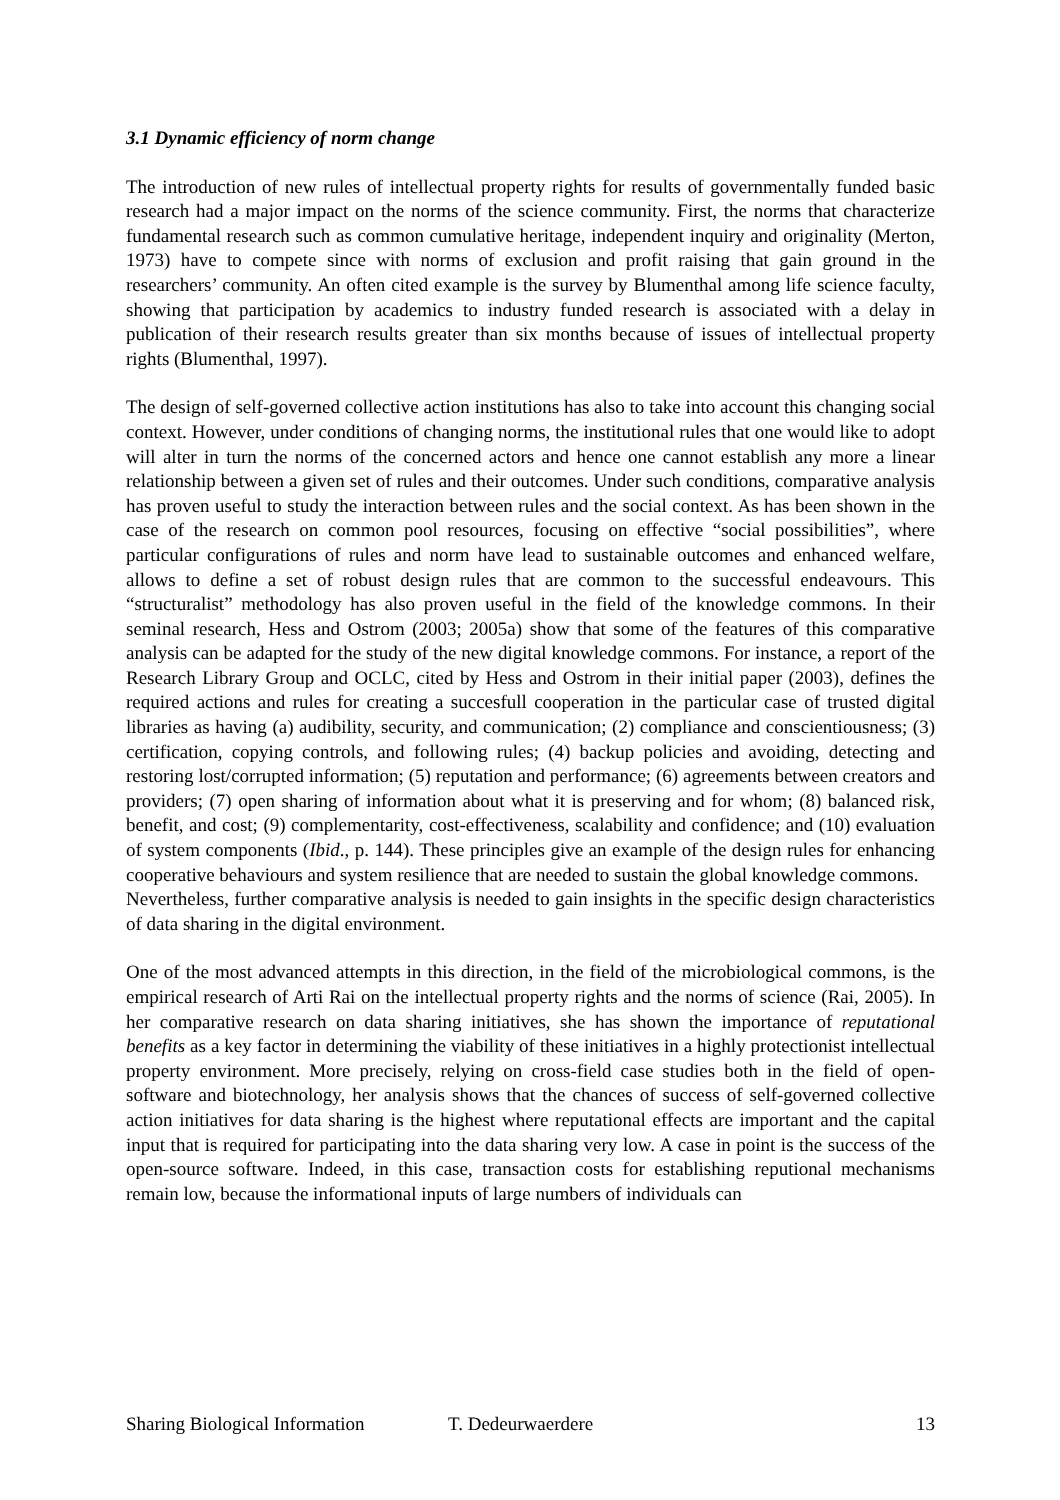3.1 Dynamic efficiency of norm change
The introduction of new rules of intellectual property rights for results of governmentally funded basic research had a major impact on the norms of the science community. First, the norms that characterize fundamental research such as common cumulative heritage, independent inquiry and originality (Merton, 1973) have to compete since with norms of exclusion and profit raising that gain ground in the researchers’ community. An often cited example is the survey by Blumenthal among life science faculty, showing that participation by academics to industry funded research is associated with a delay in publication of their research results greater than six months because of issues of intellectual property rights (Blumenthal, 1997).
The design of self-governed collective action institutions has also to take into account this changing social context. However, under conditions of changing norms, the institutional rules that one would like to adopt will alter in turn the norms of the concerned actors and hence one cannot establish any more a linear relationship between a given set of rules and their outcomes. Under such conditions, comparative analysis has proven useful to study the interaction between rules and the social context. As has been shown in the case of the research on common pool resources, focusing on effective “social possibilities”, where particular configurations of rules and norm have lead to sustainable outcomes and enhanced welfare, allows to define a set of robust design rules that are common to the successful endeavours. This “structuralist” methodology has also proven useful in the field of the knowledge commons. In their seminal research, Hess and Ostrom (2003; 2005a) show that some of the features of this comparative analysis can be adapted for the study of the new digital knowledge commons. For instance, a report of the Research Library Group and OCLC, cited by Hess and Ostrom in their initial paper (2003), defines the required actions and rules for creating a succesfull cooperation in the particular case of trusted digital libraries as having (a) audibility, security, and communication; (2) compliance and conscientiousness; (3) certification, copying controls, and following rules; (4) backup policies and avoiding, detecting and restoring lost/corrupted information; (5) reputation and performance; (6) agreements between creators and providers; (7) open sharing of information about what it is preserving and for whom; (8) balanced risk, benefit, and cost; (9) complementarity, cost-effectiveness, scalability and confidence; and (10) evaluation of system components (Ibid., p. 144). These principles give an example of the design rules for enhancing cooperative behaviours and system resilience that are needed to sustain the global knowledge commons.
Nevertheless, further comparative analysis is needed to gain insights in the specific design characteristics of data sharing in the digital environment.
One of the most advanced attempts in this direction, in the field of the microbiological commons, is the empirical research of Arti Rai on the intellectual property rights and the norms of science (Rai, 2005). In her comparative research on data sharing initiatives, she has shown the importance of reputational benefits as a key factor in determining the viability of these initiatives in a highly protectionist intellectual property environment. More precisely, relying on cross-field case studies both in the field of open-software and biotechnology, her analysis shows that the chances of success of self-governed collective action initiatives for data sharing is the highest where reputational effects are important and the capital input that is required for participating into the data sharing very low. A case in point is the success of the open-source software. Indeed, in this case, transaction costs for establishing reputional mechanisms remain low, because the informational inputs of large numbers of individuals can
Sharing Biological Information T. Dedeurwaerdere 13